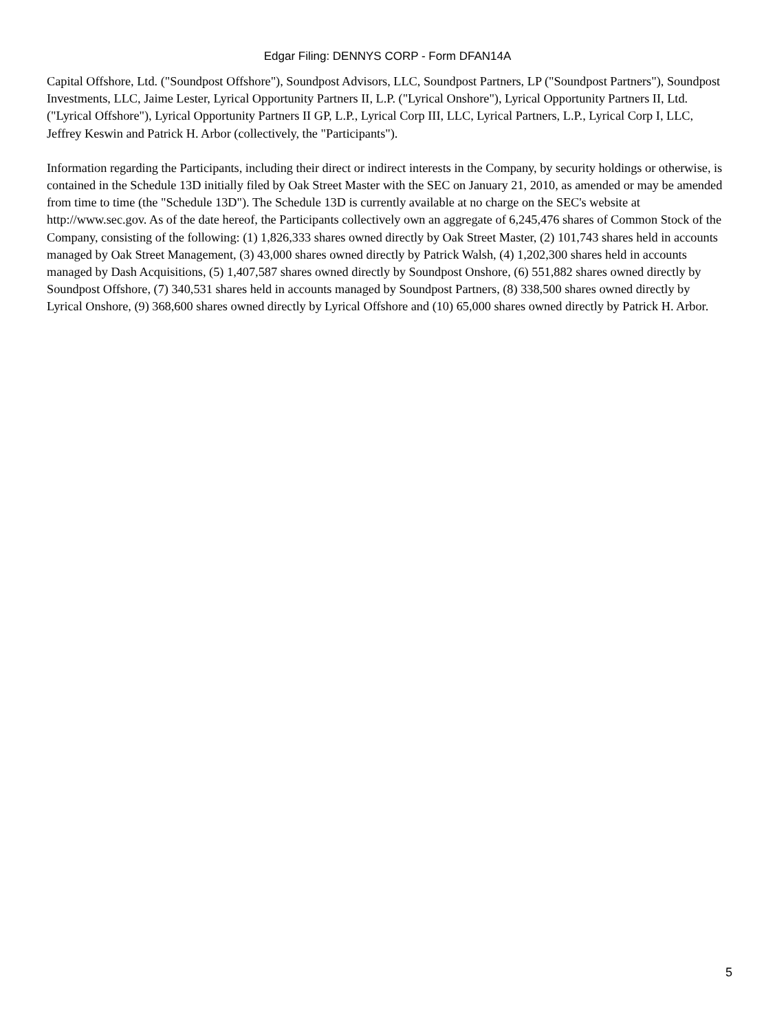Edgar Filing: DENNYS CORP - Form DFAN14A
Capital Offshore, Ltd. ("Soundpost Offshore"), Soundpost Advisors, LLC, Soundpost Partners, LP ("Soundpost Partners"), Soundpost Investments, LLC, Jaime Lester, Lyrical Opportunity Partners II, L.P. ("Lyrical Onshore"), Lyrical Opportunity Partners II, Ltd. ("Lyrical Offshore"), Lyrical Opportunity Partners II GP, L.P., Lyrical Corp III, LLC, Lyrical Partners, L.P., Lyrical Corp I, LLC, Jeffrey Keswin and Patrick H. Arbor (collectively, the "Participants").
Information regarding the Participants, including their direct or indirect interests in the Company, by security holdings or otherwise, is contained in the Schedule 13D initially filed by Oak Street Master with the SEC on January 21, 2010, as amended or may be amended from time to time (the "Schedule 13D"). The Schedule 13D is currently available at no charge on the SEC's website at http://www.sec.gov. As of the date hereof, the Participants collectively own an aggregate of 6,245,476 shares of Common Stock of the Company, consisting of the following: (1) 1,826,333 shares owned directly by Oak Street Master, (2) 101,743 shares held in accounts managed by Oak Street Management, (3) 43,000 shares owned directly by Patrick Walsh, (4) 1,202,300 shares held in accounts managed by Dash Acquisitions, (5) 1,407,587 shares owned directly by Soundpost Onshore, (6) 551,882 shares owned directly by Soundpost Offshore, (7) 340,531 shares held in accounts managed by Soundpost Partners, (8) 338,500 shares owned directly by Lyrical Onshore, (9) 368,600 shares owned directly by Lyrical Offshore and (10) 65,000 shares owned directly by Patrick H. Arbor.
5